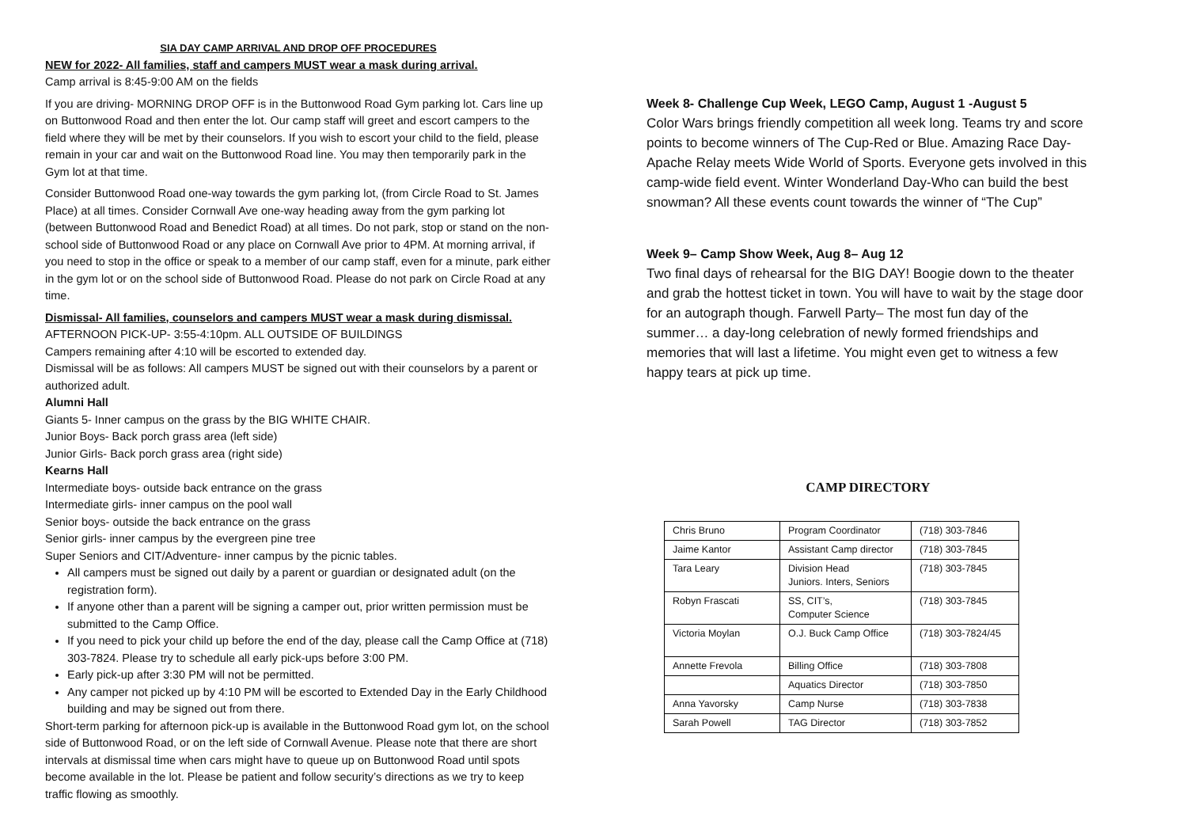SIA DAY CAMP ARRIVAL AND DROP OFF PROCEDURES
NEW for 2022- All families, staff and campers MUST wear a mask during arrival.
Camp arrival is 8:45-9:00 AM on the fields
If you are driving- MORNING DROP OFF is in the Buttonwood Road Gym parking lot. Cars line up on Buttonwood Road and then enter the lot. Our camp staff will greet and escort campers to the field where they will be met by their counselors. If you wish to escort your child to the field, please remain in your car and wait on the Buttonwood Road line. You may then temporarily park in the Gym lot at that time.
Consider Buttonwood Road one-way towards the gym parking lot, (from Circle Road to St. James Place) at all times. Consider Cornwall Ave one-way heading away from the gym parking lot (between Buttonwood Road and Benedict Road) at all times. Do not park, stop or stand on the non-school side of Buttonwood Road or any place on Cornwall Ave prior to 4PM. At morning arrival, if you need to stop in the office or speak to a member of our camp staff, even for a minute, park either in the gym lot or on the school side of Buttonwood Road. Please do not park on Circle Road at any time.
Dismissal- All families, counselors and campers MUST wear a mask during dismissal.
AFTERNOON PICK-UP- 3:55-4:10pm. ALL OUTSIDE OF BUILDINGS
Campers remaining after 4:10 will be escorted to extended day.
Dismissal will be as follows: All campers MUST be signed out with their counselors by a parent or authorized adult.
Alumni Hall
Giants 5- Inner campus on the grass by the BIG WHITE CHAIR.
Junior Boys- Back porch grass area (left side)
Junior Girls- Back porch grass area (right side)
Kearns Hall
Intermediate boys- outside back entrance on the grass
Intermediate girls- inner campus on the pool wall
Senior boys- outside the back entrance on the grass
Senior girls- inner campus by the evergreen pine tree
Super Seniors and CIT/Adventure- inner campus by the picnic tables.
All campers must be signed out daily by a parent or guardian or designated adult (on the registration form).
If anyone other than a parent will be signing a camper out, prior written permission must be submitted to the Camp Office.
If you need to pick your child up before the end of the day, please call the Camp Office at (718) 303-7824. Please try to schedule all early pick-ups before 3:00 PM.
Early pick-up after 3:30 PM will not be permitted.
Any camper not picked up by 4:10 PM will be escorted to Extended Day in the Early Childhood building and may be signed out from there.
Short-term parking for afternoon pick-up is available in the Buttonwood Road gym lot, on the school side of Buttonwood Road, or on the left side of Cornwall Avenue. Please note that there are short intervals at dismissal time when cars might have to queue up on Buttonwood Road until spots become available in the lot. Please be patient and follow security’s directions as we try to keep traffic flowing as smoothly.
Week 8- Challenge Cup Week, LEGO Camp, August 1 -August 5
Color Wars brings friendly competition all week long. Teams try and score points to become winners of The Cup-Red or Blue. Amazing Race Day-Apache Relay meets Wide World of Sports. Everyone gets involved in this camp-wide field event. Winter Wonderland Day-Who can build the best snowman? All these events count towards the winner of “The Cup”
Week 9– Camp Show Week, Aug 8– Aug 12
Two final days of rehearsal for the BIG DAY! Boogie down to the theater and grab the hottest ticket in town. You will have to wait by the stage door for an autograph though. Farwell Party– The most fun day of the summer… a day-long celebration of newly formed friendships and memories that will last a lifetime. You might even get to witness a few happy tears at pick up time.
CAMP DIRECTORY
| Chris Bruno | Program Coordinator | (718) 303-7846 |
| Jaime Kantor | Assistant Camp director | (718) 303-7845 |
| Tara Leary | Division Head Juniors. Inters, Seniors | (718) 303-7845 |
| Robyn Frascati | SS, CIT’s, Computer Science | (718) 303-7845 |
| Victoria Moylan | O.J. Buck Camp Office | (718) 303-7824/45 |
| Annette Frevola | Billing Office | (718) 303-7808 |
| | Aquatics Director | (718) 303-7850 |
| Anna Yavorsky | Camp Nurse | (718) 303-7838 |
| Sarah Powell | TAG Director | (718) 303-7852 |